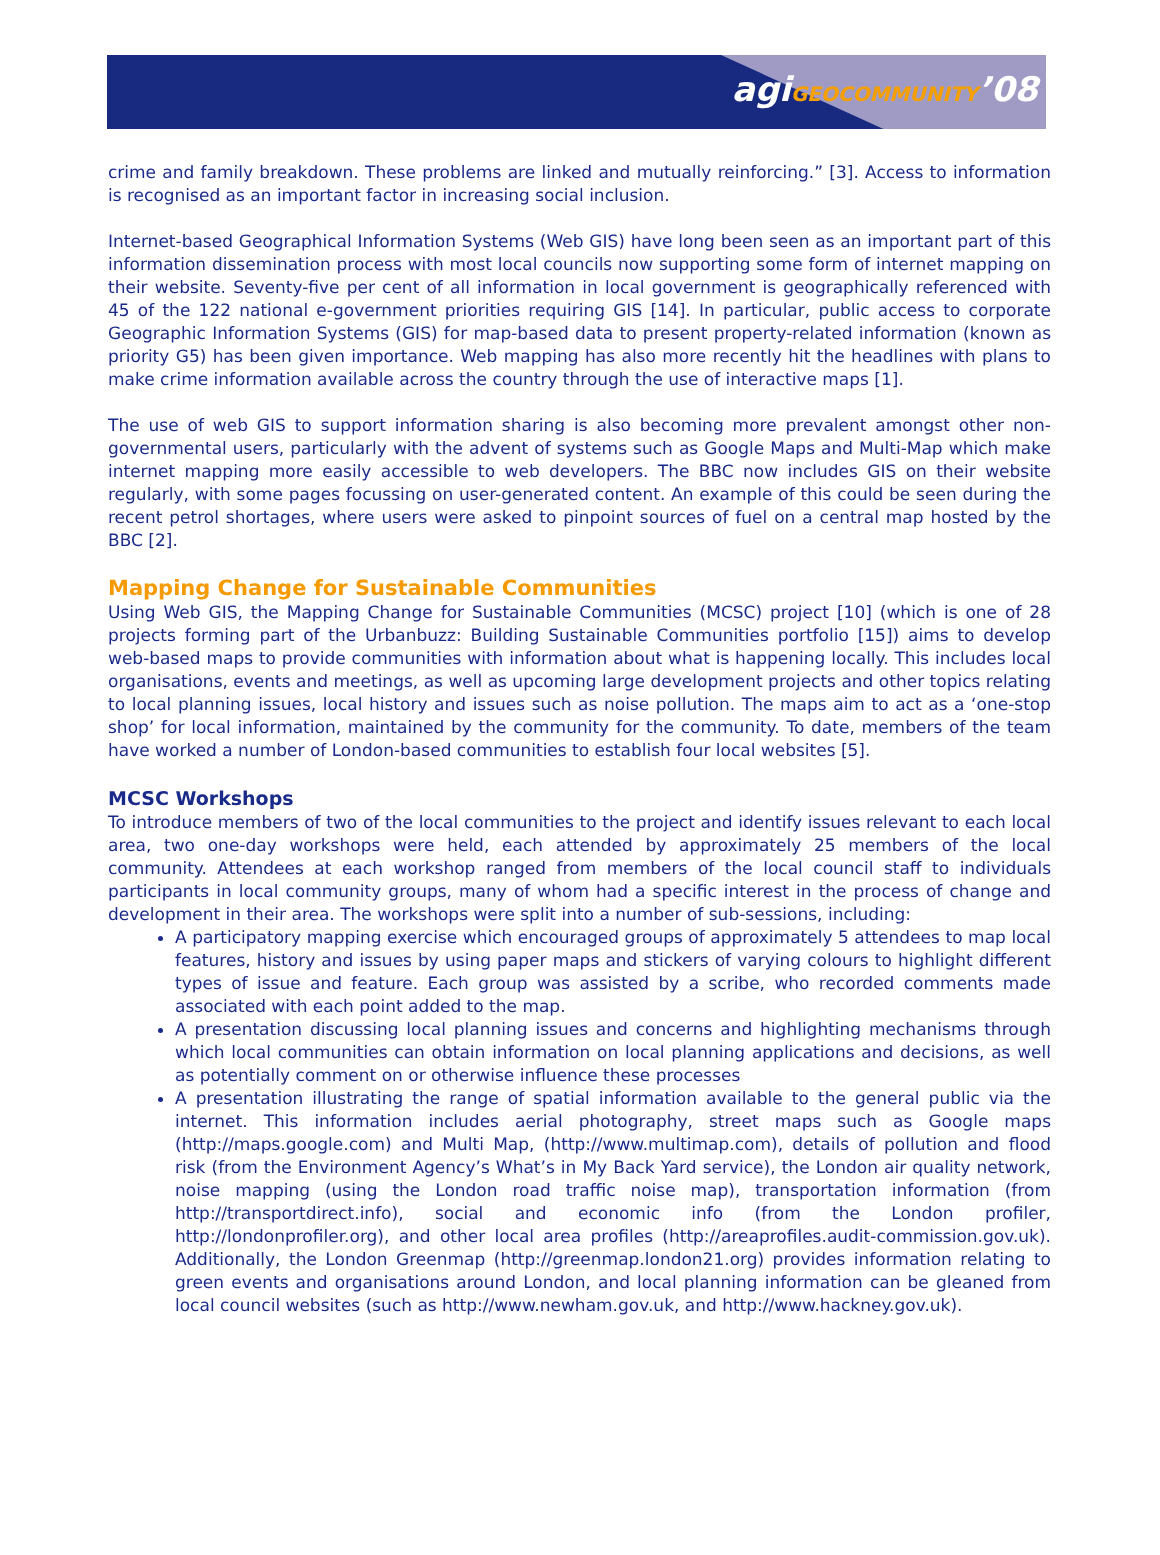agiGEOCOMMUNITY’08
crime and family breakdown. These problems are linked and mutually reinforcing.” [3]. Access to information is recognised as an important factor in increasing social inclusion.
Internet-based Geographical Information Systems (Web GIS) have long been seen as an important part of this information dissemination process with most local councils now supporting some form of internet mapping on their website. Seventy-five per cent of all information in local government is geographically referenced with 45 of the 122 national e-government priorities requiring GIS [14]. In particular, public access to corporate Geographic Information Systems (GIS) for map-based data to present property-related information (known as priority G5) has been given importance. Web mapping has also more recently hit the headlines with plans to make crime information available across the country through the use of interactive maps [1].
The use of web GIS to support information sharing is also becoming more prevalent amongst other non-governmental users, particularly with the advent of systems such as Google Maps and Multi-Map which make internet mapping more easily accessible to web developers. The BBC now includes GIS on their website regularly, with some pages focussing on user-generated content. An example of this could be seen during the recent petrol shortages, where users were asked to pinpoint sources of fuel on a central map hosted by the BBC [2].
Mapping Change for Sustainable Communities
Using Web GIS, the Mapping Change for Sustainable Communities (MCSC) project [10] (which is one of 28 projects forming part of the Urbanbuzz: Building Sustainable Communities portfolio [15]) aims to develop web-based maps to provide communities with information about what is happening locally. This includes local organisations, events and meetings, as well as upcoming large development projects and other topics relating to local planning issues, local history and issues such as noise pollution. The maps aim to act as a ‘one-stop shop’ for local information, maintained by the community for the community. To date, members of the team have worked a number of London-based communities to establish four local websites [5].
MCSC Workshops
To introduce members of two of the local communities to the project and identify issues relevant to each local area, two one-day workshops were held, each attended by approximately 25 members of the local community. Attendees at each workshop ranged from members of the local council staff to individuals participants in local community groups, many of whom had a specific interest in the process of change and development in their area. The workshops were split into a number of sub-sessions, including:
A participatory mapping exercise which encouraged groups of approximately 5 attendees to map local features, history and issues by using paper maps and stickers of varying colours to highlight different types of issue and feature. Each group was assisted by a scribe, who recorded comments made associated with each point added to the map.
A presentation discussing local planning issues and concerns and highlighting mechanisms through which local communities can obtain information on local planning applications and decisions, as well as potentially comment on or otherwise influence these processes
A presentation illustrating the range of spatial information available to the general public via the internet. This information includes aerial photography, street maps such as Google maps (http://maps.google.com) and Multi Map, (http://www.multimap.com), details of pollution and flood risk (from the Environment Agency’s What’s in My Back Yard service), the London air quality network, noise mapping (using the London road traffic noise map), transportation information (from http://transportdirect.info), social and economic info (from the London profiler, http://londonprofiler.org), and other local area profiles (http://areaprofiles.audit-commission.gov.uk). Additionally, the London Greenmap (http://greenmap.london21.org) provides information relating to green events and organisations around London, and local planning information can be gleaned from local council websites (such as http://www.newham.gov.uk, and http://www.hackney.gov.uk).